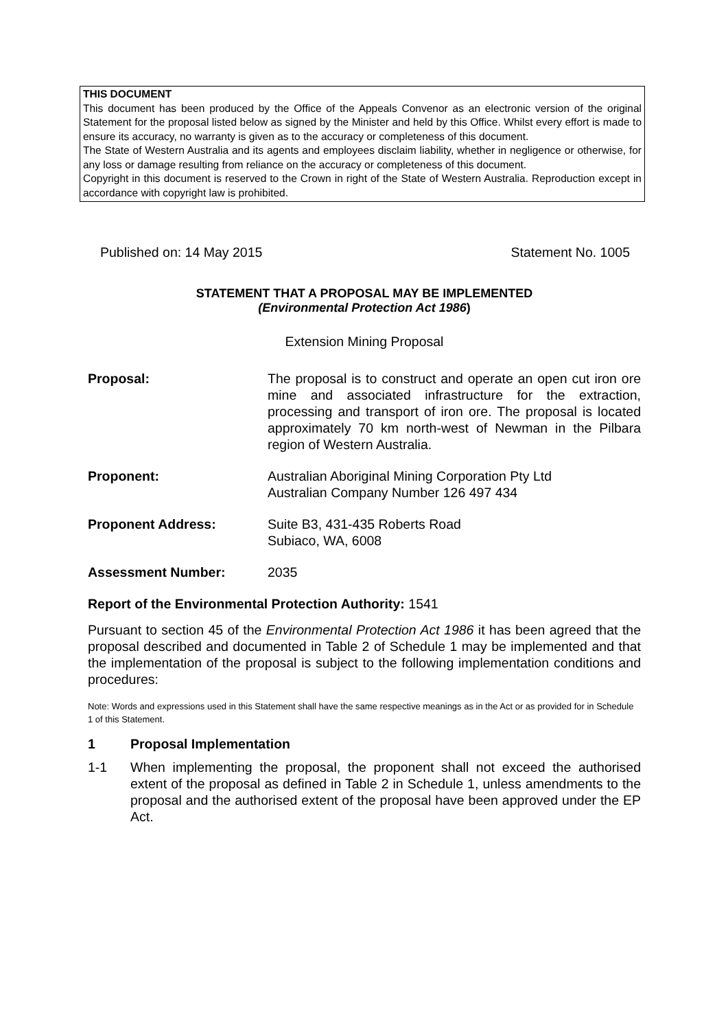THIS DOCUMENT
This document has been produced by the Office of the Appeals Convenor as an electronic version of the original Statement for the proposal listed below as signed by the Minister and held by this Office. Whilst every effort is made to ensure its accuracy, no warranty is given as to the accuracy or completeness of this document.
The State of Western Australia and its agents and employees disclaim liability, whether in negligence or otherwise, for any loss or damage resulting from reliance on the accuracy or completeness of this document.
Copyright in this document is reserved to the Crown in right of the State of Western Australia. Reproduction except in accordance with copyright law is prohibited.
Published on: 14 May 2015 Statement No. 1005
STATEMENT THAT A PROPOSAL MAY BE IMPLEMENTED
(Environmental Protection Act 1986)
Extension Mining Proposal
Proposal: The proposal is to construct and operate an open cut iron ore mine and associated infrastructure for the extraction, processing and transport of iron ore. The proposal is located approximately 70 km north-west of Newman in the Pilbara region of Western Australia.
Proponent: Australian Aboriginal Mining Corporation Pty Ltd
Australian Company Number 126 497 434
Proponent Address: Suite B3, 431-435 Roberts Road
Subiaco, WA, 6008
Assessment Number: 2035
Report of the Environmental Protection Authority: 1541
Pursuant to section 45 of the Environmental Protection Act 1986 it has been agreed that the proposal described and documented in Table 2 of Schedule 1 may be implemented and that the implementation of the proposal is subject to the following implementation conditions and procedures:
Note: Words and expressions used in this Statement shall have the same respective meanings as in the Act or as provided for in Schedule 1 of this Statement.
1 Proposal Implementation
1-1 When implementing the proposal, the proponent shall not exceed the authorised extent of the proposal as defined in Table 2 in Schedule 1, unless amendments to the proposal and the authorised extent of the proposal have been approved under the EP Act.